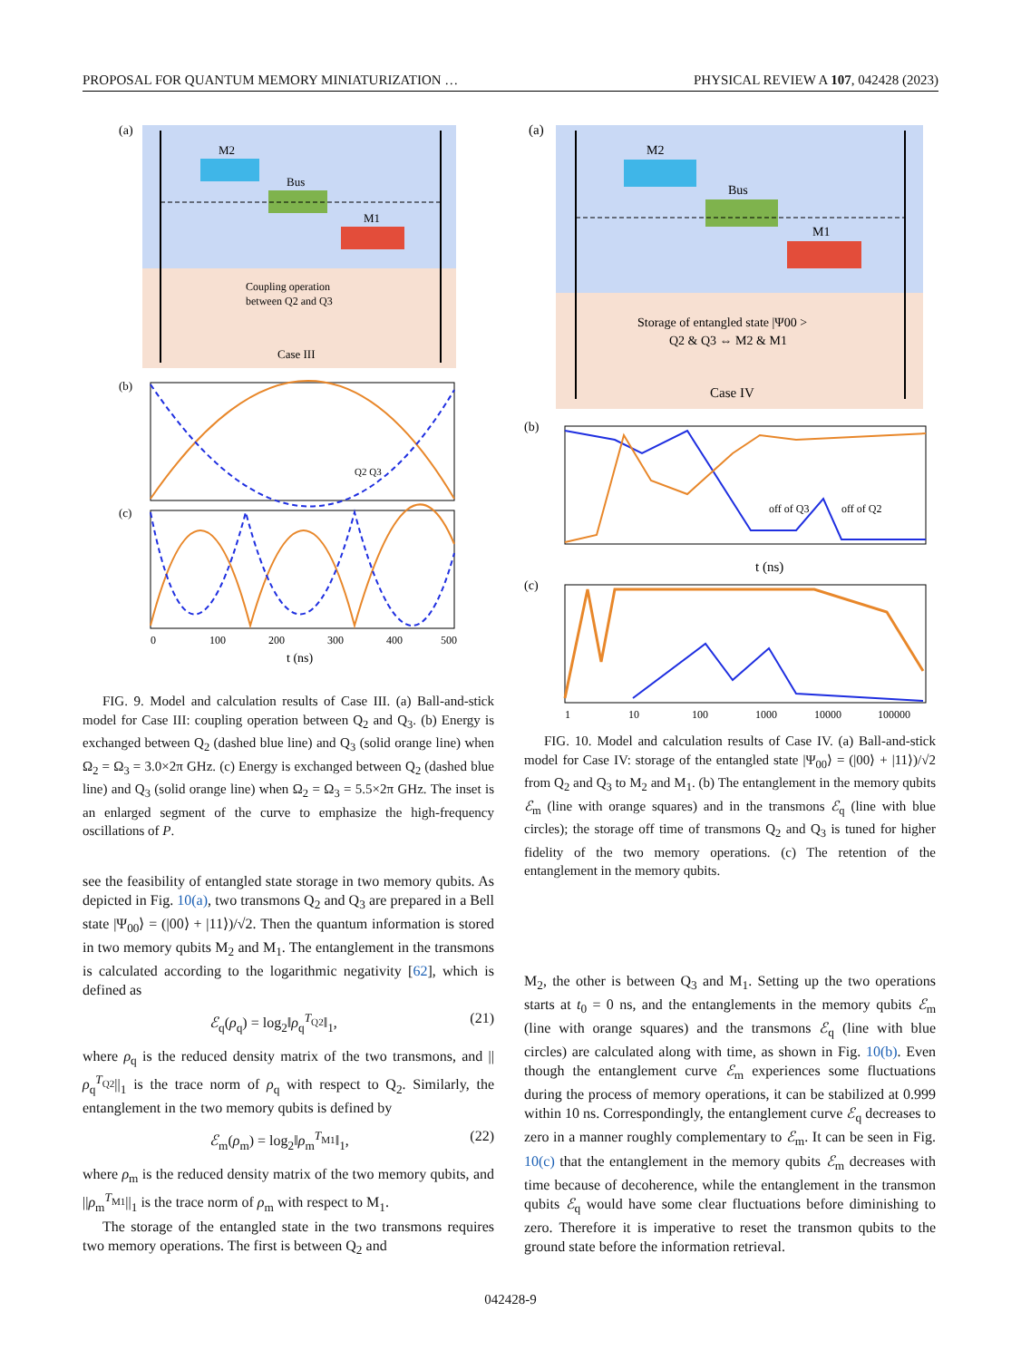PROPOSAL FOR QUANTUM MEMORY MINIATURIZATION … PHYSICAL REVIEW A 107, 042428 (2023)
(a)
M2
Bus
M1
Coupling operation
between Q2 and Q3
Case III
(b)
Q2 Q3
(c)
0
100
200
300
400
500
t (ns)
FIG. 9. Model and calculation results of Case III. (a) Ball-and-stick model for Case III: coupling operation between Q<sub>2</sub> and Q<sub>3</sub>. (b) Energy is exchanged between Q<sub>2</sub> (dashed blue line) and Q<sub>3</sub> (solid orange line) when Ω<sub>2</sub> = Ω<sub>3</sub> = 3.0×2π GHz. (c) Energy is exchanged between Q<sub>2</sub> (dashed blue line) and Q<sub>3</sub> (solid orange line) when Ω<sub>2</sub> = Ω<sub>3</sub> = 5.5×2π GHz. The inset is an enlarged segment of the curve to emphasize the high-frequency oscillations of P.
see the feasibility of entangled state storage in two memory qubits. As depicted in Fig. 10(a), two transmons Q<sub>2</sub> and Q<sub>3</sub> are prepared in a Bell state |Ψ<sub>00</sub>⟩ = (|00⟩ + |11⟩)/√2. Then the quantum information is stored in two memory qubits M<sub>2</sub> and M<sub>1</sub>. The entanglement in the transmons is calculated according to the logarithmic negativity [62], which is defined as
ℰ<sub>q</sub>(ρ<sub>q</sub>) = log<sub>2</sub>‖ρ<sub>q</sub><sup>T<sub>Q2</sub></sup>‖<sub>1</sub>, (21)
where ρ<sub>q</sub> is the reduced density matrix of the two transmons, and ||ρ<sub>q</sub><sup>T<sub>Q2</sub></sup>||<sub>1</sub> is the trace norm of ρ<sub>q</sub> with respect to Q<sub>2</sub>. Similarly, the entanglement in the two memory qubits is defined by
ℰ<sub>m</sub>(ρ<sub>m</sub>) = log<sub>2</sub>‖ρ<sub>m</sub><sup>T<sub>M1</sub></sup>‖<sub>1</sub>, (22)
where ρ<sub>m</sub> is the reduced density matrix of the two memory qubits, and ||ρ<sub>m</sub><sup>T<sub>M1</sub></sup>||<sub>1</sub> is the trace norm of ρ<sub>m</sub> with respect to M<sub>1</sub>.
The storage of the entangled state in the two transmons requires two memory operations. The first is between Q<sub>2</sub> and
(a)
M2
Bus
M1
Storage of entangled state |Ψ00 >
Q2 & Q3 ⇔ M2 & M1
Case IV
(b)
off of Q3
off of Q2
t (ns)
(c)
1
10
100
1000
10000
100000
FIG. 10. Model and calculation results of Case IV. (a) Ball-and-stick model for Case IV: storage of the entangled state |Ψ<sub>00</sub>⟩ = (|00⟩ + |11⟩)/√2 from Q<sub>2</sub> and Q<sub>3</sub> to M<sub>2</sub> and M<sub>1</sub>. (b) The entanglement in the memory qubits ℰ<sub>m</sub> (line with orange squares) and in the transmons ℰ<sub>q</sub> (line with blue circles); the storage off time of transmons Q<sub>2</sub> and Q<sub>3</sub> is tuned for higher fidelity of the two memory operations. (c) The retention of the entanglement in the memory qubits.
M<sub>2</sub>, the other is between Q<sub>3</sub> and M<sub>1</sub>. Setting up the two operations starts at t<sub>0</sub> = 0 ns, and the entanglements in the memory qubits ℰ<sub>m</sub> (line with orange squares) and the transmons ℰ<sub>q</sub> (line with blue circles) are calculated along with time, as shown in Fig. 10(b). Even though the entanglement curve ℰ<sub>m</sub> experiences some fluctuations during the process of memory operations, it can be stabilized at 0.999 within 10 ns. Correspondingly, the entanglement curve ℰ<sub>q</sub> decreases to zero in a manner roughly complementary to ℰ<sub>m</sub>. It can be seen in Fig. 10(c) that the entanglement in the memory qubits ℰ<sub>m</sub> decreases with time because of decoherence, while the entanglement in the transmon qubits ℰ<sub>q</sub> would have some clear fluctuations before diminishing to zero. Therefore it is imperative to reset the transmon qubits to the ground state before the information retrieval.
042428-9